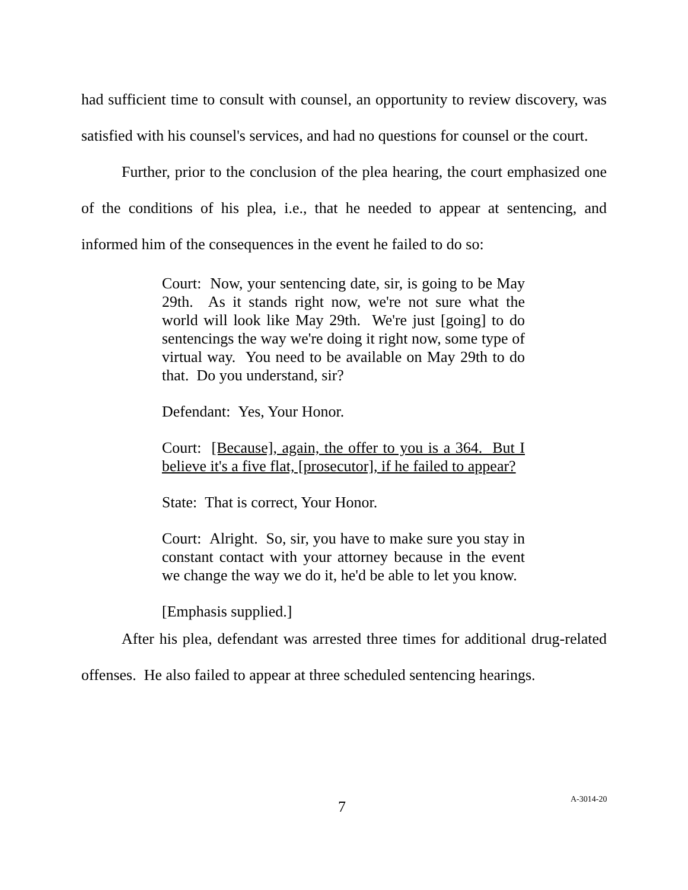had sufficient time to consult with counsel, an opportunity to review discovery, was satisfied with his counsel's services, and had no questions for counsel or the court.
Further, prior to the conclusion of the plea hearing, the court emphasized one of the conditions of his plea, i.e., that he needed to appear at sentencing, and informed him of the consequences in the event he failed to do so:
Court: Now, your sentencing date, sir, is going to be May 29th. As it stands right now, we're not sure what the world will look like May 29th. We're just [going] to do sentencings the way we're doing it right now, some type of virtual way. You need to be available on May 29th to do that. Do you understand, sir?
Defendant: Yes, Your Honor.
Court: [Because], again, the offer to you is a 364. But I believe it's a five flat, [prosecutor], if he failed to appear?
State: That is correct, Your Honor.
Court: Alright. So, sir, you have to make sure you stay in constant contact with your attorney because in the event we change the way we do it, he'd be able to let you know.
[Emphasis supplied.]
After his plea, defendant was arrested three times for additional drug-related offenses. He also failed to appear at three scheduled sentencing hearings.
7 A-3014-20